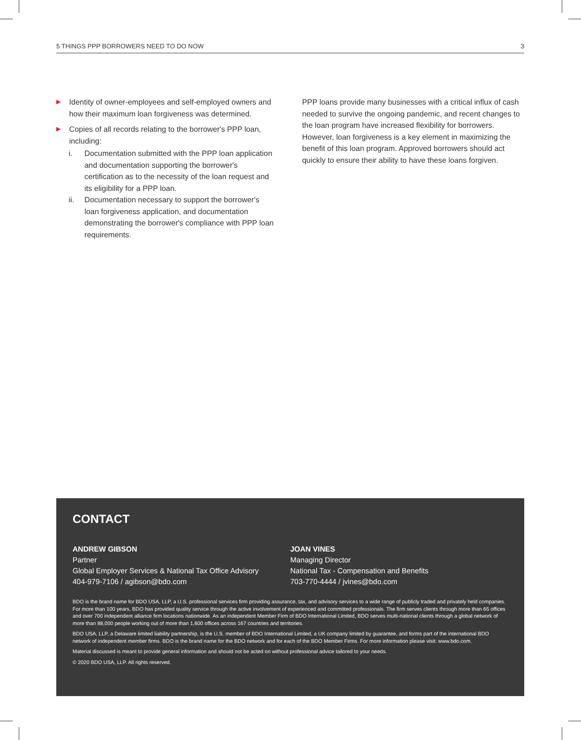5 THINGS PPP BORROWERS NEED TO DO NOW 3
▶ Identity of owner-employees and self-employed owners and how their maximum loan forgiveness was determined.
▶ Copies of all records relating to the borrower's PPP loan, including:
i. Documentation submitted with the PPP loan application and documentation supporting the borrower's certification as to the necessity of the loan request and its eligibility for a PPP loan.
ii. Documentation necessary to support the borrower's loan forgiveness application, and documentation demonstrating the borrower's compliance with PPP loan requirements.
PPP loans provide many businesses with a critical influx of cash needed to survive the ongoing pandemic, and recent changes to the loan program have increased flexibility for borrowers. However, loan forgiveness is a key element in maximizing the benefit of this loan program. Approved borrowers should act quickly to ensure their ability to have these loans forgiven.
CONTACT
ANDREW GIBSON
Partner
Global Employer Services & National Tax Office Advisory
404-979-7106 / agibson@bdo.com
JOAN VINES
Managing Director
National Tax - Compensation and Benefits
703-770-4444 / jvines@bdo.com
BDO is the brand name for BDO USA, LLP, a U.S. professional services firm providing assurance, tax, and advisory services to a wide range of publicly traded and privately held companies. For more than 100 years, BDO has provided quality service through the active involvement of experienced and committed professionals. The firm serves clients through more than 65 offices and over 700 independent alliance firm locations nationwide. As an independent Member Firm of BDO International Limited, BDO serves multi-national clients through a global network of more than 88,000 people working out of more than 1,600 offices across 167 countries and territories.
BDO USA, LLP, a Delaware limited liability partnership, is the U.S. member of BDO International Limited, a UK company limited by guarantee, and forms part of the international BDO network of independent member firms. BDO is the brand name for the BDO network and for each of the BDO Member Firms. For more information please visit: www.bdo.com.
Material discussed is meant to provide general information and should not be acted on without professional advice tailored to your needs.
© 2020 BDO USA, LLP. All rights reserved.